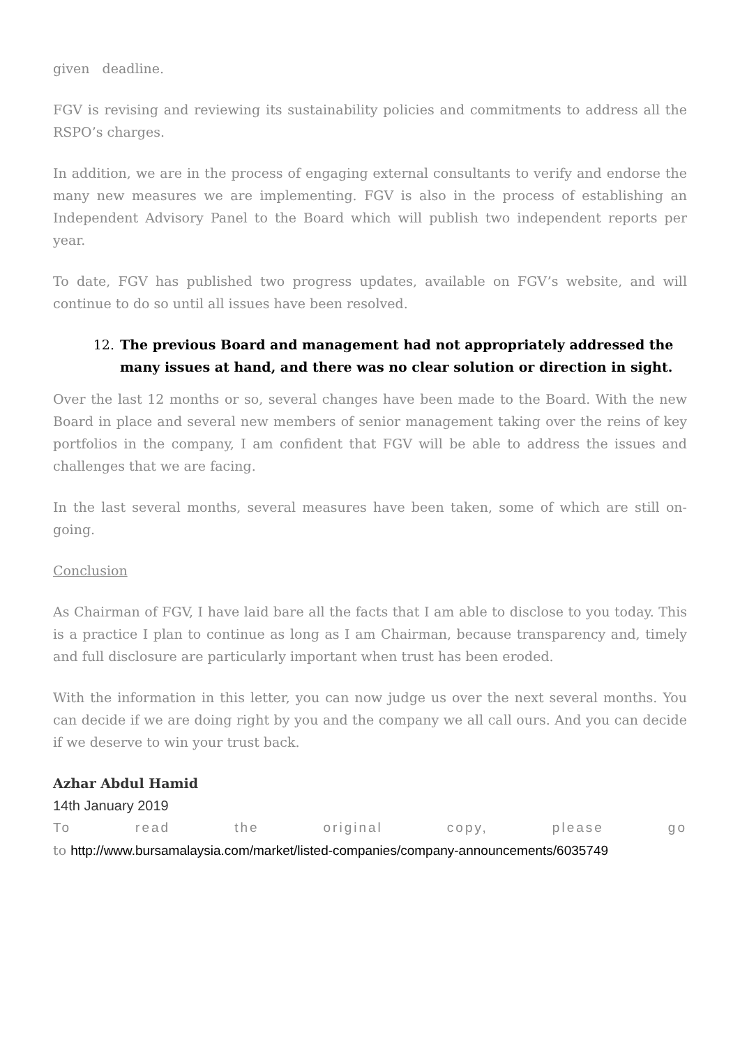given deadline.
FGV is revising and reviewing its sustainability policies and commitments to address all the RSPO’s charges.
In addition, we are in the process of engaging external consultants to verify and endorse the many new measures we are implementing. FGV is also in the process of establishing an Independent Advisory Panel to the Board which will publish two independent reports per year.
To date, FGV has published two progress updates, available on FGV’s website, and will continue to do so until all issues have been resolved.
12. The previous Board and management had not appropriately addressed the many issues at hand, and there was no clear solution or direction in sight.
Over the last 12 months or so, several changes have been made to the Board. With the new Board in place and several new members of senior management taking over the reins of key portfolios in the company, I am confident that FGV will be able to address the issues and challenges that we are facing.
In the last several months, several measures have been taken, some of which are still on-going.
Conclusion
As Chairman of FGV, I have laid bare all the facts that I am able to disclose to you today. This is a practice I plan to continue as long as I am Chairman, because transparency and, timely and full disclosure are particularly important when trust has been eroded.
With the information in this letter, you can now judge us over the next several months. You can decide if we are doing right by you and the company we all call ours. And you can decide if we deserve to win your trust back.
Azhar Abdul Hamid
14th January 2019
To read the original copy, please go
to http://www.bursamalaysia.com/market/listed-companies/company-announcements/6035749